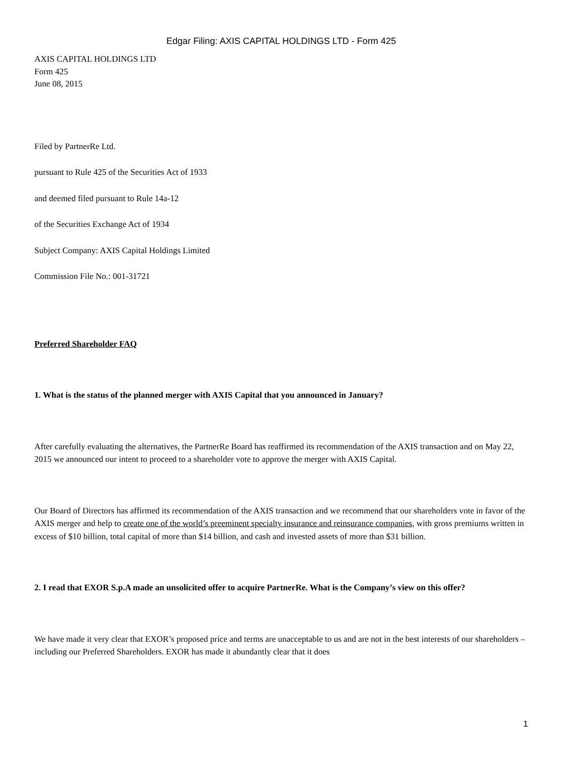Edgar Filing: AXIS CAPITAL HOLDINGS LTD - Form 425
AXIS CAPITAL HOLDINGS LTD
Form 425
June 08, 2015
Filed by PartnerRe Ltd.
pursuant to Rule 425 of the Securities Act of 1933
and deemed filed pursuant to Rule 14a-12
of the Securities Exchange Act of 1934
Subject Company: AXIS Capital Holdings Limited
Commission File No.: 001-31721
Preferred Shareholder FAQ
1. What is the status of the planned merger with AXIS Capital that you announced in January?
After carefully evaluating the alternatives, the PartnerRe Board has reaffirmed its recommendation of the AXIS transaction and on May 22, 2015 we announced our intent to proceed to a shareholder vote to approve the merger with AXIS Capital.
Our Board of Directors has affirmed its recommendation of the AXIS transaction and we recommend that our shareholders vote in favor of the AXIS merger and help to create one of the world’s preeminent specialty insurance and reinsurance companies, with gross premiums written in excess of $10 billion, total capital of more than $14 billion, and cash and invested assets of more than $31 billion.
2. I read that EXOR S.p.A made an unsolicited offer to acquire PartnerRe. What is the Company’s view on this offer?
We have made it very clear that EXOR’s proposed price and terms are unacceptable to us and are not in the best interests of our shareholders – including our Preferred Shareholders. EXOR has made it abundantly clear that it does
1